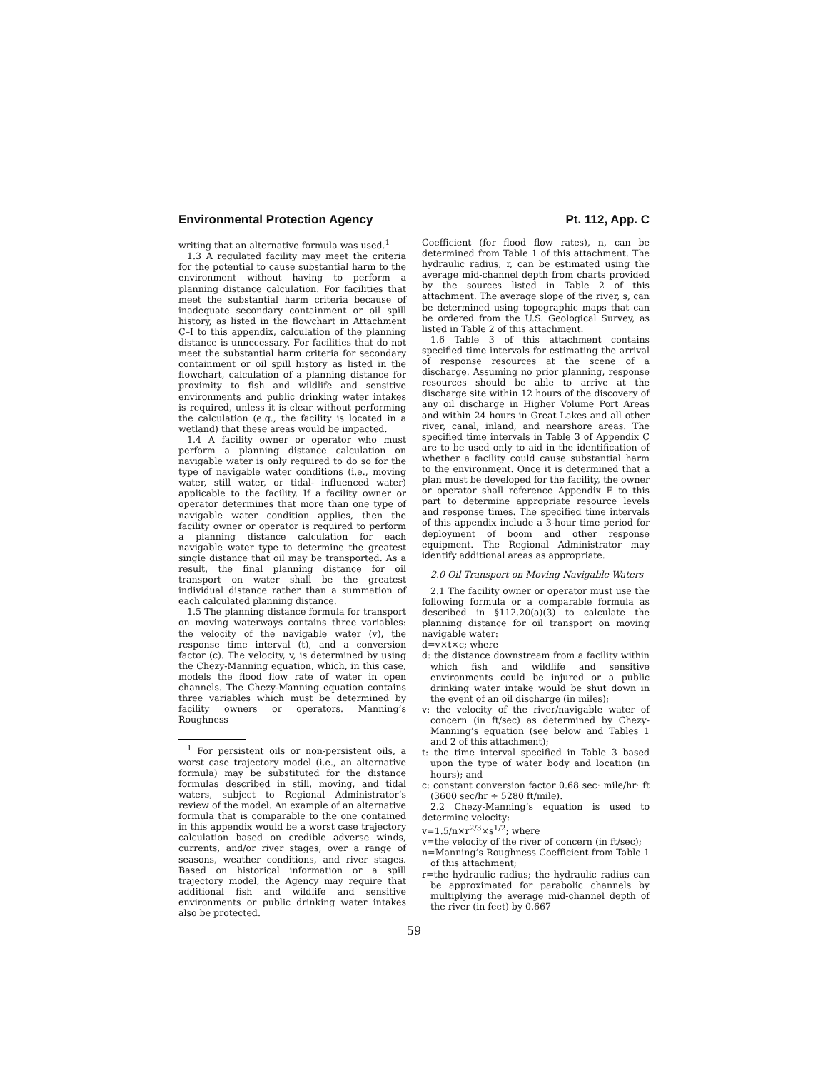Environmental Protection Agency Pt. 112, App. C
writing that an alternative formula was used.<sup>1</sup>
1.3 A regulated facility may meet the criteria for the potential to cause substantial harm to the environment without having to perform a planning distance calculation. For facilities that meet the substantial harm criteria because of inadequate secondary containment or oil spill history, as listed in the flowchart in Attachment C–I to this appendix, calculation of the planning distance is unnecessary. For facilities that do not meet the substantial harm criteria for secondary containment or oil spill history as listed in the flowchart, calculation of a planning distance for proximity to fish and wildlife and sensitive environments and public drinking water intakes is required, unless it is clear without performing the calculation (e.g., the facility is located in a wetland) that these areas would be impacted.
1.4 A facility owner or operator who must perform a planning distance calculation on navigable water is only required to do so for the type of navigable water conditions (i.e., moving water, still water, or tidal- influenced water) applicable to the facility. If a facility owner or operator determines that more than one type of navigable water condition applies, then the facility owner or operator is required to perform a planning distance calculation for each navigable water type to determine the greatest single distance that oil may be transported. As a result, the final planning distance for oil transport on water shall be the greatest individual distance rather than a summation of each calculated planning distance.
1.5 The planning distance formula for transport on moving waterways contains three variables: the velocity of the navigable water (v), the response time interval (t), and a conversion factor (c). The velocity, v, is determined by using the Chezy-Manning equation, which, in this case, models the flood flow rate of water in open channels. The Chezy-Manning equation contains three variables which must be determined by facility owners or operators. Manning’s Roughness
<sup>1</sup> For persistent oils or non-persistent oils, a worst case trajectory model (i.e., an alternative formula) may be substituted for the distance formulas described in still, moving, and tidal waters, subject to Regional Administrator’s review of the model. An example of an alternative formula that is comparable to the one contained in this appendix would be a worst case trajectory calculation based on credible adverse winds, currents, and/or river stages, over a range of seasons, weather conditions, and river stages. Based on historical information or a spill trajectory model, the Agency may require that additional fish and wildlife and sensitive environments or public drinking water intakes also be protected.
Coefficient (for flood flow rates), n, can be determined from Table 1 of this attachment. The hydraulic radius, r, can be estimated using the average mid-channel depth from charts provided by the sources listed in Table 2 of this attachment. The average slope of the river, s, can be determined using topographic maps that can be ordered from the U.S. Geological Survey, as listed in Table 2 of this attachment.
1.6 Table 3 of this attachment contains specified time intervals for estimating the arrival of response resources at the scene of a discharge. Assuming no prior planning, response resources should be able to arrive at the discharge site within 12 hours of the discovery of any oil discharge in Higher Volume Port Areas and within 24 hours in Great Lakes and all other river, canal, inland, and nearshore areas. The specified time intervals in Table 3 of Appendix C are to be used only to aid in the identification of whether a facility could cause substantial harm to the environment. Once it is determined that a plan must be developed for the facility, the owner or operator shall reference Appendix E to this part to determine appropriate resource levels and response times. The specified time intervals of this appendix include a 3-hour time period for deployment of boom and other response equipment. The Regional Administrator may identify additional areas as appropriate.
2.0 Oil Transport on Moving Navigable Waters
2.1 The facility owner or operator must use the following formula or a comparable formula as described in §112.20(a)(3) to calculate the planning distance for oil transport on moving navigable water:
d=v×t×c; where
d: the distance downstream from a facility within which fish and wildlife and sensitive environments could be injured or a public drinking water intake would be shut down in the event of an oil discharge (in miles);
v: the velocity of the river/navigable water of concern (in ft/sec) as determined by Chezy-Manning’s equation (see below and Tables 1 and 2 of this attachment);
t: the time interval specified in Table 3 based upon the type of water body and location (in hours); and
c: constant conversion factor 0.68 sec⋅ mile/hr⋅ ft (3600 sec/hr ÷ 5280 ft/mile).
2.2 Chezy-Manning’s equation is used to determine velocity:
v=1.5/n×r<sup>2/3</sup>×s<sup>1/2</sup>; where
v=the velocity of the river of concern (in ft/sec);
n=Manning’s Roughness Coefficient from Table 1 of this attachment;
r=the hydraulic radius; the hydraulic radius can be approximated for parabolic channels by multiplying the average mid-channel depth of the river (in feet) by 0.667
59